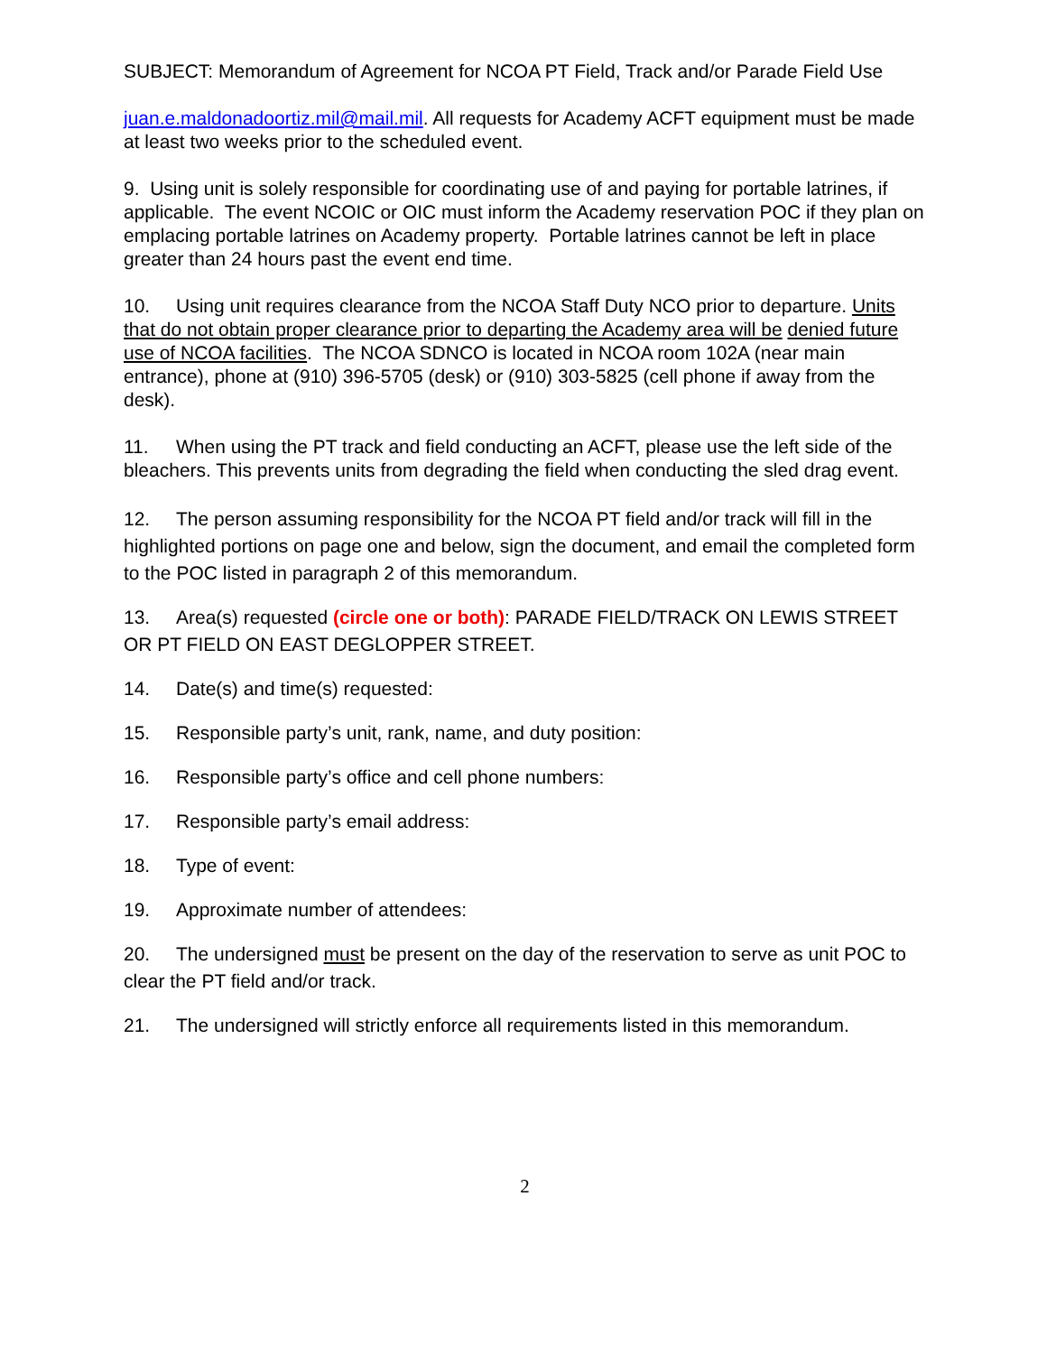SUBJECT: Memorandum of Agreement for NCOA PT Field, Track and/or Parade Field Use
juan.e.maldonadoortiz.mil@mail.mil. All requests for Academy ACFT equipment must be made at least two weeks prior to the scheduled event.
9. Using unit is solely responsible for coordinating use of and paying for portable latrines, if applicable. The event NCOIC or OIC must inform the Academy reservation POC if they plan on emplacing portable latrines on Academy property. Portable latrines cannot be left in place greater than 24 hours past the event end time.
10. Using unit requires clearance from the NCOA Staff Duty NCO prior to departure. Units that do not obtain proper clearance prior to departing the Academy area will be denied future use of NCOA facilities. The NCOA SDNCO is located in NCOA room 102A (near main entrance), phone at (910) 396-5705 (desk) or (910) 303-5825 (cell phone if away from the desk).
11. When using the PT track and field conducting an ACFT, please use the left side of the bleachers. This prevents units from degrading the field when conducting the sled drag event.
12. The person assuming responsibility for the NCOA PT field and/or track will fill in the highlighted portions on page one and below, sign the document, and email the completed form to the POC listed in paragraph 2 of this memorandum.
13. Area(s) requested (circle one or both): PARADE FIELD/TRACK ON LEWIS STREET OR PT FIELD ON EAST DEGLOPPER STREET.
14. Date(s) and time(s) requested:
15. Responsible party’s unit, rank, name, and duty position:
16. Responsible party’s office and cell phone numbers:
17. Responsible party’s email address:
18. Type of event:
19. Approximate number of attendees:
20. The undersigned must be present on the day of the reservation to serve as unit POC to clear the PT field and/or track.
21. The undersigned will strictly enforce all requirements listed in this memorandum.
2